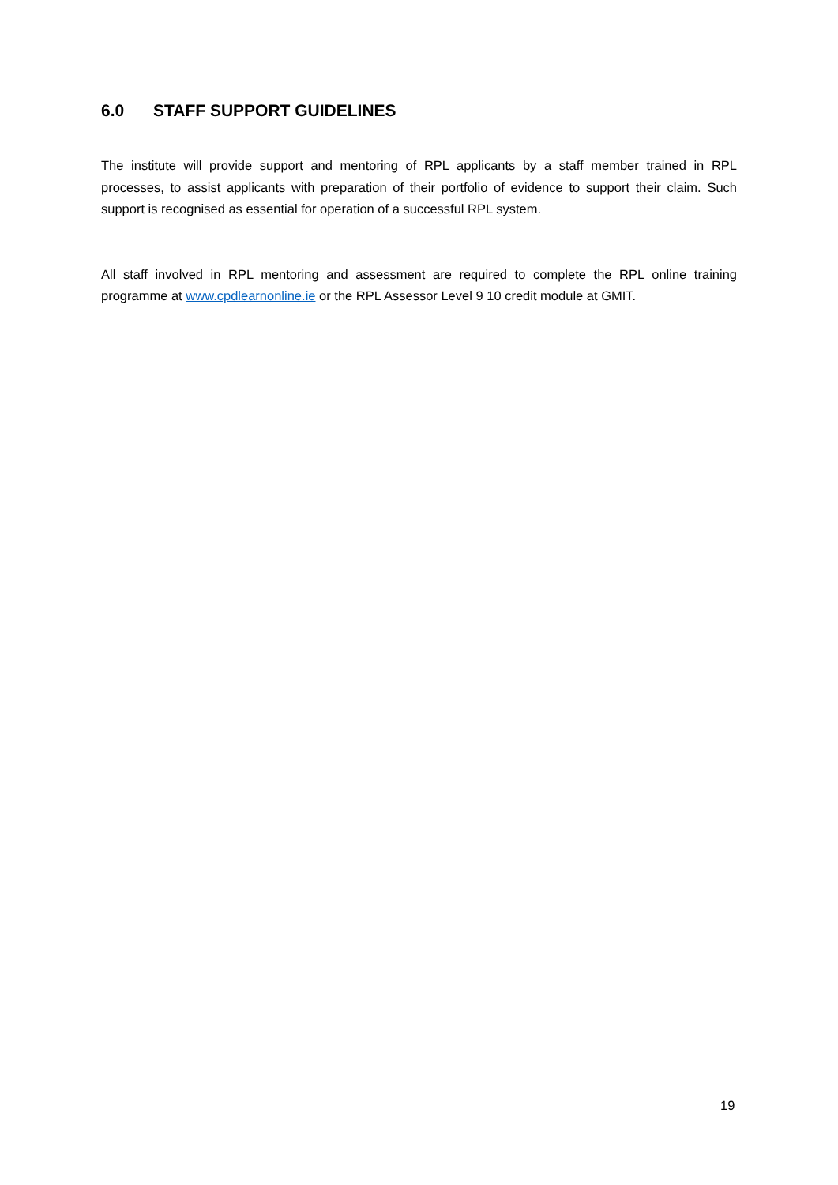6.0 STAFF SUPPORT GUIDELINES
The institute will provide support and mentoring of RPL applicants by a staff member trained in RPL processes, to assist applicants with preparation of their portfolio of evidence to support their claim. Such support is recognised as essential for operation of a successful RPL system.
All staff involved in RPL mentoring and assessment are required to complete the RPL online training programme at www.cpdlearnonline.ie or the RPL Assessor Level 9 10 credit module at GMIT.
19